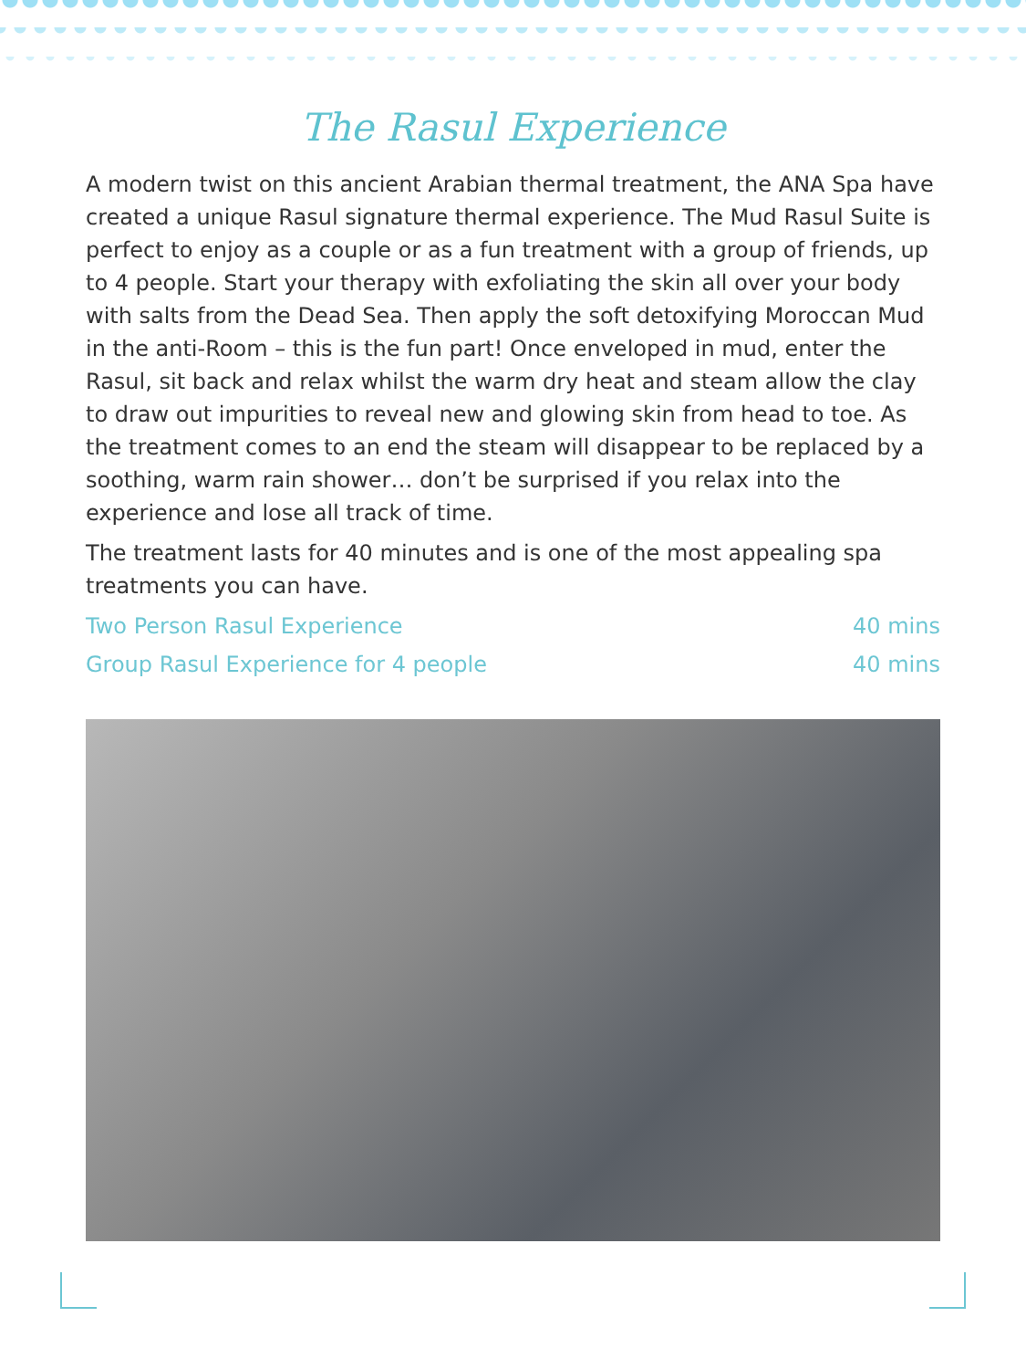The Rasul Experience
A modern twist on this ancient Arabian thermal treatment, the ANA Spa have created a unique Rasul signature thermal experience. The Mud Rasul Suite is perfect to enjoy as a couple or as a fun treatment with a group of friends, up to 4 people. Start your therapy with exfoliating the skin all over your body with salts from the Dead Sea. Then apply the soft detoxifying Moroccan Mud in the anti-Room – this is the fun part! Once enveloped in mud, enter the Rasul, sit back and relax whilst the warm dry heat and steam allow the clay to draw out impurities to reveal new and glowing skin from head to toe. As the treatment comes to an end the steam will disappear to be replaced by a soothing, warm rain shower… don’t be surprised if you relax into the experience and lose all track of time.
The treatment lasts for 40 minutes and is one of the most appealing spa treatments you can have.
Two Person Rasul Experience 40 mins
Group Rasul Experience for 4 people 40 mins